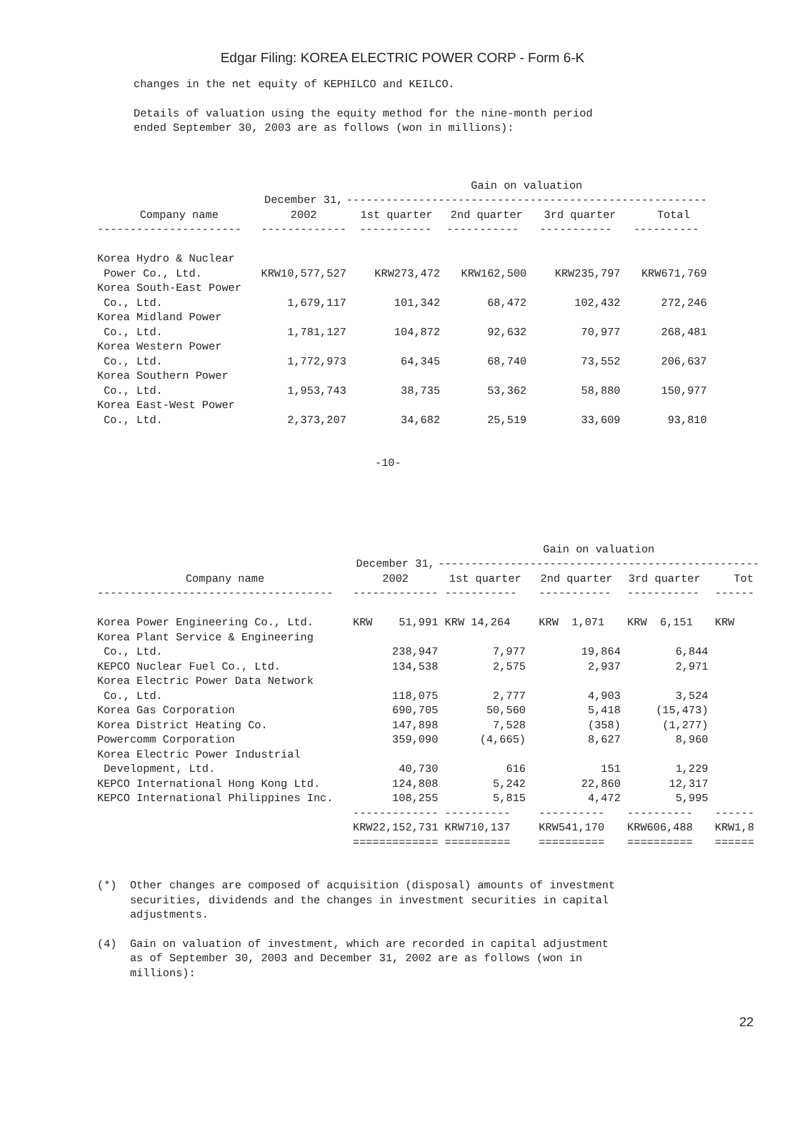Edgar Filing: KOREA ELECTRIC POWER CORP - Form 6-K
changes in the net equity of KEPHILCO and KEILCO.
Details of valuation using the equity method for the nine-month period ended September 30, 2003 are as follows (won in millions):
| | | Gain on valuation | | | |
| | December 31, | ------------------------------------------------------- | | | |
| Company name | 2002 | 1st quarter | 2nd quarter | 3rd quarter | Total |
| ---------------------- | ------------- | ----------- | ----------- | ----------- | ---------- |
| Korea Hydro & Nuclear | | | | | |
| Power Co., Ltd. | KRW10,577,527 | KRW273,472 | KRW162,500 | KRW235,797 | KRW671,769 |
| Korea South-East Power | | | | | |
| Co., Ltd. | 1,679,117 | 101,342 | 68,472 | 102,432 | 272,246 |
| Korea Midland Power | | | | | |
| Co., Ltd. | 1,781,127 | 104,872 | 92,632 | 70,977 | 268,481 |
| Korea Western Power | | | | | |
| Co., Ltd. | 1,772,973 | 64,345 | 68,740 | 73,552 | 206,637 |
| Korea Southern Power | | | | | |
| Co., Ltd. | 1,953,743 | 38,735 | 53,362 | 58,880 | 150,977 |
| Korea East-West Power | | | | | |
| Co., Ltd. | 2,373,207 | 34,682 | 25,519 | 33,609 | 93,810 |
-10-
| | | Gain on valuation | | | |
| | December 31, | ------------------------------------------------- | | | |
| Company name | 2002 | 1st quarter | 2nd quarter | 3rd quarter | Tot |
| ------------------------------------ | ------------- | ----------- | ----------- | ----------- | ------ |
| Korea Power Engineering Co., Ltd. | KRW 51,991 | KRW 14,264 | KRW 1,071 | KRW 6,151 | KRW |
| Korea Plant Service & Engineering | | | | | |
| Co., Ltd. | 238,947 | 7,977 | 19,864 | 6,844 | |
| KEPCO Nuclear Fuel Co., Ltd. | 134,538 | 2,575 | 2,937 | 2,971 | |
| Korea Electric Power Data Network | | | | | |
| Co., Ltd. | 118,075 | 2,777 | 4,903 | 3,524 | |
| Korea Gas Corporation | 690,705 | 50,560 | 5,418 | (15,473) | |
| Korea District Heating Co. | 147,898 | 7,528 | (358) | (1,277) | |
| Powercomm Corporation | 359,090 | (4,665) | 8,627 | 8,960 | |
| Korea Electric Power Industrial | | | | | |
| Development, Ltd. | 40,730 | 616 | 151 | 1,229 | |
| KEPCO International Hong Kong Ltd. | 124,808 | 5,242 | 22,860 | 12,317 | |
| KEPCO International Philippines Inc. | 108,255 | 5,815 | 4,472 | 5,995 | |
| | ------------- | ---------- | ---------- | ---------- | ------ |
| | KRW22,152,731 | KRW710,137 | KRW541,170 | KRW606,488 | KRW1,8 |
| | ============= | ========== | ========== | ========== | ====== |
(*) Other changes are composed of acquisition (disposal) amounts of investment securities, dividends and the changes in investment securities in capital adjustments.
(4) Gain on valuation of investment, which are recorded in capital adjustment as of September 30, 2003 and December 31, 2002 are as follows (won in millions):
22